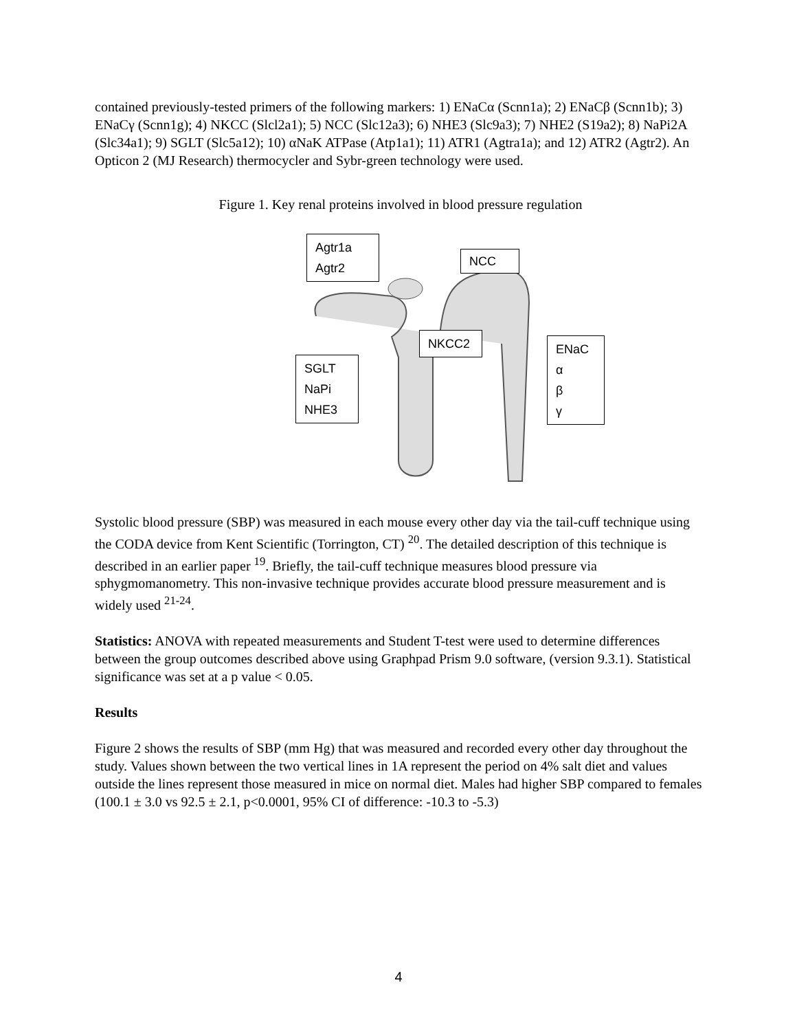contained previously-tested primers of the following markers: 1) ENaCα (Scnn1a); 2) ENaCβ (Scnn1b); 3) ENaCγ (Scnn1g); 4) NKCC (Slcl2a1); 5) NCC (Slc12a3); 6) NHE3 (Slc9a3); 7) NHE2 (S19a2); 8) NaPi2A (Slc34a1); 9) SGLT (Slc5a12); 10) αNaK ATPase (Atp1a1); 11) ATR1 (Agtra1a); and 12) ATR2 (Agtr2). An Opticon 2 (MJ Research) thermocycler and Sybr-green technology were used.
Figure 1. Key renal proteins involved in blood pressure regulation
Agtr1a
Agtr2
NCC
NKCC2
SGLT
NaPi
NHE3
ENaC
α
β
γ
Systolic blood pressure (SBP) was measured in each mouse every other day via the tail-cuff technique using the CODA device from Kent Scientific (Torrington, CT) <sup>20</sup>. The detailed description of this technique is described in an earlier paper <sup>19</sup>. Briefly, the tail-cuff technique measures blood pressure via sphygmomanometry. This non-invasive technique provides accurate blood pressure measurement and is widely used <sup>21-24</sup>.
Statistics: ANOVA with repeated measurements and Student T-test were used to determine differences between the group outcomes described above using Graphpad Prism 9.0 software, (version 9.3.1). Statistical significance was set at a p value < 0.05.
Results
Figure 2 shows the results of SBP (mm Hg) that was measured and recorded every other day throughout the study. Values shown between the two vertical lines in 1A represent the period on 4% salt diet and values outside the lines represent those measured in mice on normal diet. Males had higher SBP compared to females (100.1 ± 3.0 vs 92.5 ± 2.1, p<0.0001, 95% CI of difference: -10.3 to -5.3)
4